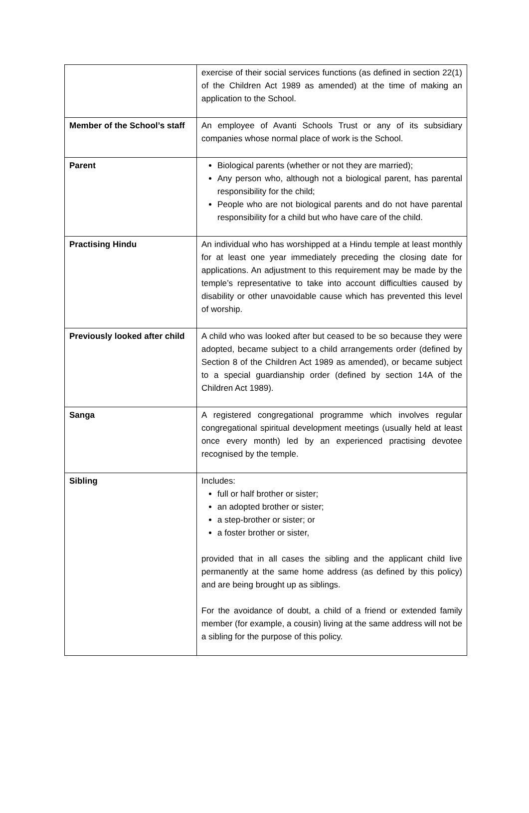| | exercise of their social services functions (as defined in section 22(1) of the Children Act 1989 as amended) at the time of making an application to the School. |
| Member of the School’s staff | An employee of Avanti Schools Trust or any of its subsidiary companies whose normal place of work is the School. |
| Parent | Biological parents (whether or not they are married); Any person who, although not a biological parent, has parental responsibility for the child; People who are not biological parents and do not have parental responsibility for a child but who have care of the child. |
| Practising Hindu | An individual who has worshipped at a Hindu temple at least monthly for at least one year immediately preceding the closing date for applications. An adjustment to this requirement may be made by the temple’s representative to take into account difficulties caused by disability or other unavoidable cause which has prevented this level of worship. |
| Previously looked after child | A child who was looked after but ceased to be so because they were adopted, became subject to a child arrangements order (defined by Section 8 of the Children Act 1989 as amended), or became subject to a special guardianship order (defined by section 14A of the Children Act 1989). |
| Sanga | A registered congregational programme which involves regular congregational spiritual development meetings (usually held at least once every month) led by an experienced practising devotee recognised by the temple. |
| Sibling | Includes: full or half brother or sister; an adopted brother or sister; a step-brother or sister; or a foster brother or sister, provided that in all cases the sibling and the applicant child live permanently at the same home address (as defined by this policy) and are being brought up as siblings. For the avoidance of doubt, a child of a friend or extended family member (for example, a cousin) living at the same address will not be a sibling for the purpose of this policy. |